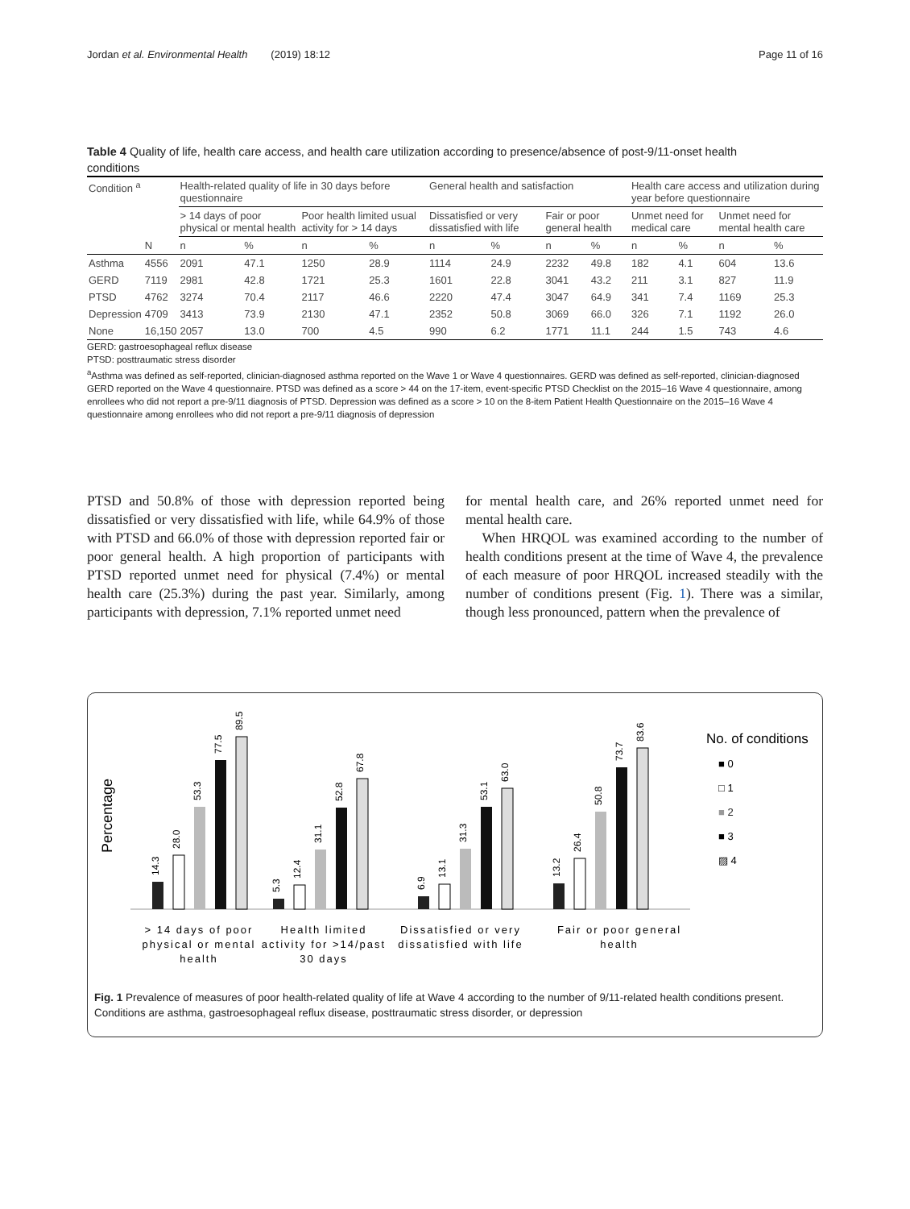Jordan et al. Environmental Health (2019) 18:12 Page 11 of 16
Table 4 Quality of life, health care access, and health care utilization according to presence/absence of post-9/11-onset health conditions
| Condition <sup>a</sup> | | Health-related quality of life in 30 days before questionnaire | | | | General health and satisfaction | | | | Health care access and utilization during year before questionnaire | | | |
| --- | --- | --- | --- | --- | --- | --- | --- | --- | --- | --- | --- | --- | --- |
| | | > 14 days of poor physical or mental health | | Poor health limited usual activity for > 14 days | | Dissatisfied or very dissatisfied with life | | Fair or poor general health | | Unmet need for medical care | | Unmet need for mental health care | |
| | N | n | % | n | % | n | % | n | % | n | % | n | % |
| Asthma | 4556 | 2091 | 47.1 | 1250 | 28.9 | 1114 | 24.9 | 2232 | 49.8 | 182 | 4.1 | 604 | 13.6 |
| GERD | 7119 | 2981 | 42.8 | 1721 | 25.3 | 1601 | 22.8 | 3041 | 43.2 | 211 | 3.1 | 827 | 11.9 |
| PTSD | 4762 | 3274 | 70.4 | 2117 | 46.6 | 2220 | 47.4 | 3047 | 64.9 | 341 | 7.4 | 1169 | 25.3 |
| Depression | 4709 | 3413 | 73.9 | 2130 | 47.1 | 2352 | 50.8 | 3069 | 66.0 | 326 | 7.1 | 1192 | 26.0 |
| None | 16,150 | 2057 | 13.0 | 700 | 4.5 | 990 | 6.2 | 1771 | 11.1 | 244 | 1.5 | 743 | 4.6 |
GERD: gastroesophageal reflux disease
PTSD: posttraumatic stress disorder
<sup>a</sup> Asthma was defined as self-reported, clinician-diagnosed asthma reported on the Wave 1 or Wave 4 questionnaires. GERD was defined as self-reported, clinician-diagnosed GERD reported on the Wave 4 questionnaire. PTSD was defined as a score > 44 on the 17-item, event-specific PTSD Checklist on the 2015–16 Wave 4 questionnaire, among enrollees who did not report a pre-9/11 diagnosis of PTSD. Depression was defined as a score > 10 on the 8-item Patient Health Questionnaire on the 2015–16 Wave 4 questionnaire among enrollees who did not report a pre-9/11 diagnosis of depression
PTSD and 50.8% of those with depression reported being dissatisfied or very dissatisfied with life, while 64.9% of those with PTSD and 66.0% of those with depression reported fair or poor general health. A high proportion of participants with PTSD reported unmet need for physical (7.4%) or mental health care (25.3%) during the past year. Similarly, among participants with depression, 7.1% reported unmet need
for mental health care, and 26% reported unmet need for mental health care.
When HRQOL was examined according to the number of health conditions present at the time of Wave 4, the prevalence of each measure of poor HRQOL increased steadily with the number of conditions present (Fig. 1). There was a similar, though less pronounced, pattern when the prevalence of
Percentage
14.3
28.0
53.3
77.5
89.5
5.3
12.4
31.1
52.8
67.8
6.9
13.1
31.3
53.1
63.0
13.2
26.4
50.8
73.7
83.6
No. of conditions
■ 0
□ 1
■ 2
■ 3
▨ 4
> 14 days of poor
physical or mental
health
Health limited
activity for >14/past
30 days
Dissatisfied or very
dissatisfied with life
Fair or poor general
health
Fig. 1 Prevalence of measures of poor health-related quality of life at Wave 4 according to the number of 9/11-related health conditions present. Conditions are asthma, gastroesophageal reflux disease, posttraumatic stress disorder, or depression